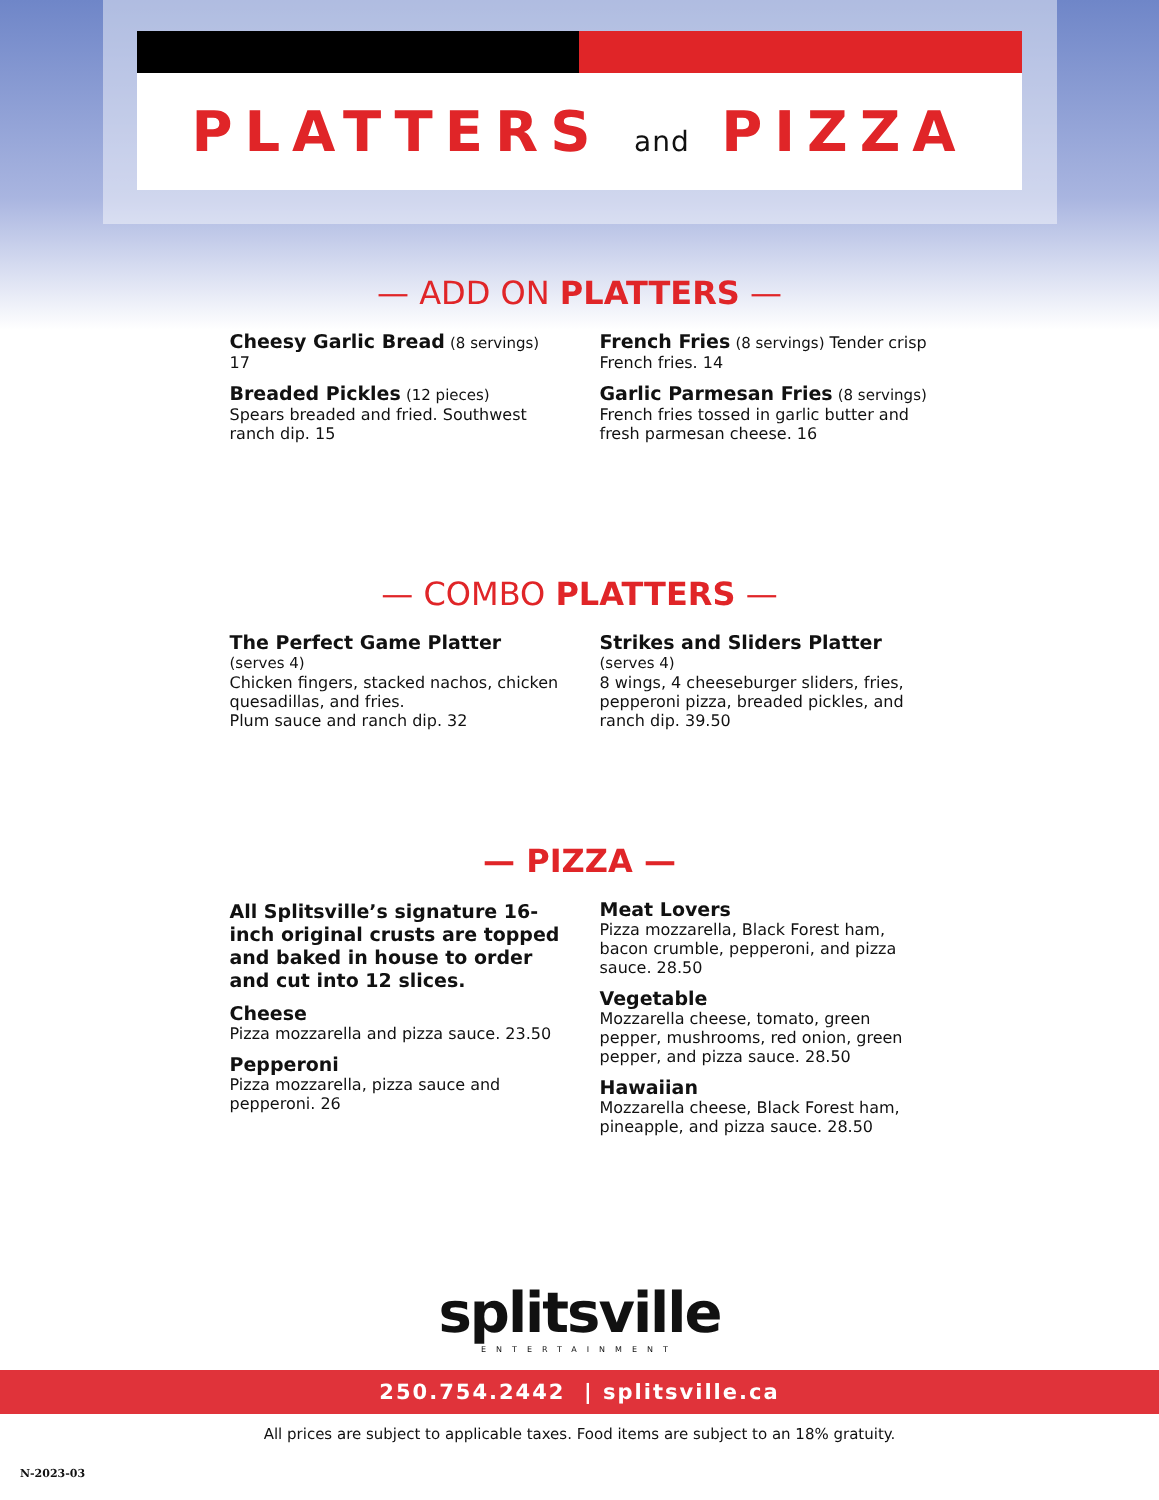PLATTERS and PIZZA
— ADD ON PLATTERS —
Cheesy Garlic Bread (8 servings)
17
Breaded Pickles (12 pieces)
Spears breaded and fried. Southwest ranch dip. 15
French Fries (8 servings) Tender crisp French fries. 14
Garlic Parmesan Fries (8 servings)
French fries tossed in garlic butter and fresh parmesan cheese. 16
— COMBO PLATTERS —
The Perfect Game Platter (serves 4)
Chicken fingers, stacked nachos, chicken quesadillas, and fries.
Plum sauce and ranch dip. 32
Strikes and Sliders Platter (serves 4)
8 wings, 4 cheeseburger sliders, fries, pepperoni pizza, breaded pickles, and ranch dip. 39.50
— PIZZA —
All Splitsville’s signature 16-inch original crusts are topped and baked in house to order and cut into 12 slices.
Cheese
Pizza mozzarella and pizza sauce. 23.50
Pepperoni
Pizza mozzarella, pizza sauce and pepperoni. 26
Meat Lovers
Pizza mozzarella, Black Forest ham, bacon crumble, pepperoni, and pizza sauce. 28.50
Vegetable
Mozzarella cheese, tomato, green pepper, mushrooms, red onion, green pepper, and pizza sauce. 28.50
Hawaiian
Mozzarella cheese, Black Forest ham, pineapple, and pizza sauce. 28.50
splitsville
ENTERTAINMENT
250.754.2442 | splitsville.ca
All prices are subject to applicable taxes. Food items are subject to an 18% gratuity.
N-2023-03